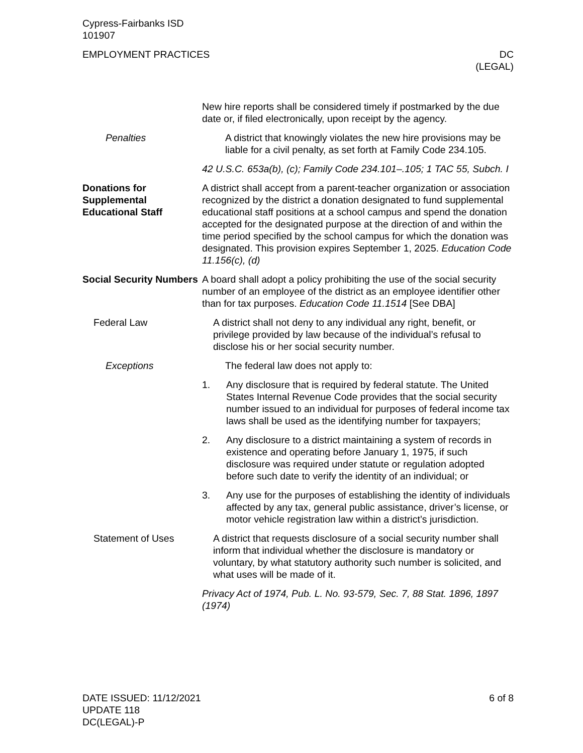Cypress-Fairbanks ISD
101907
EMPLOYMENT PRACTICES DC
(LEGAL)
New hire reports shall be considered timely if postmarked by the due date or, if filed electronically, upon receipt by the agency.
Penalties A district that knowingly violates the new hire provisions may be liable for a civil penalty, as set forth at Family Code 234.105.
42 U.S.C. 653a(b), (c); Family Code 234.101–.105; 1 TAC 55, Subch. I
Donations for Supplemental Educational Staff
A district shall accept from a parent-teacher organization or association recognized by the district a donation designated to fund supplemental educational staff positions at a school campus and spend the donation accepted for the designated purpose at the direction of and within the time period specified by the school campus for which the donation was designated. This provision expires September 1, 2025. Education Code 11.156(c), (d)
Social Security Numbers
A board shall adopt a policy prohibiting the use of the social security number of an employee of the district as an employee identifier other than for tax purposes. Education Code 11.1514 [See DBA]
Federal Law A district shall not deny to any individual any right, benefit, or privilege provided by law because of the individual’s refusal to disclose his or her social security number.
Exceptions The federal law does not apply to:
1. Any disclosure that is required by federal statute. The United States Internal Revenue Code provides that the social security number issued to an individual for purposes of federal income tax laws shall be used as the identifying number for taxpayers;
2. Any disclosure to a district maintaining a system of records in existence and operating before January 1, 1975, if such disclosure was required under statute or regulation adopted before such date to verify the identity of an individual; or
3. Any use for the purposes of establishing the identity of individuals affected by any tax, general public assistance, driver’s license, or motor vehicle registration law within a district’s jurisdiction.
Statement of Uses A district that requests disclosure of a social security number shall inform that individual whether the disclosure is mandatory or voluntary, by what statutory authority such number is solicited, and what uses will be made of it.
Privacy Act of 1974, Pub. L. No. 93-579, Sec. 7, 88 Stat. 1896, 1897 (1974)
DATE ISSUED: 11/12/2021
UPDATE 118
DC(LEGAL)-P
6 of 8